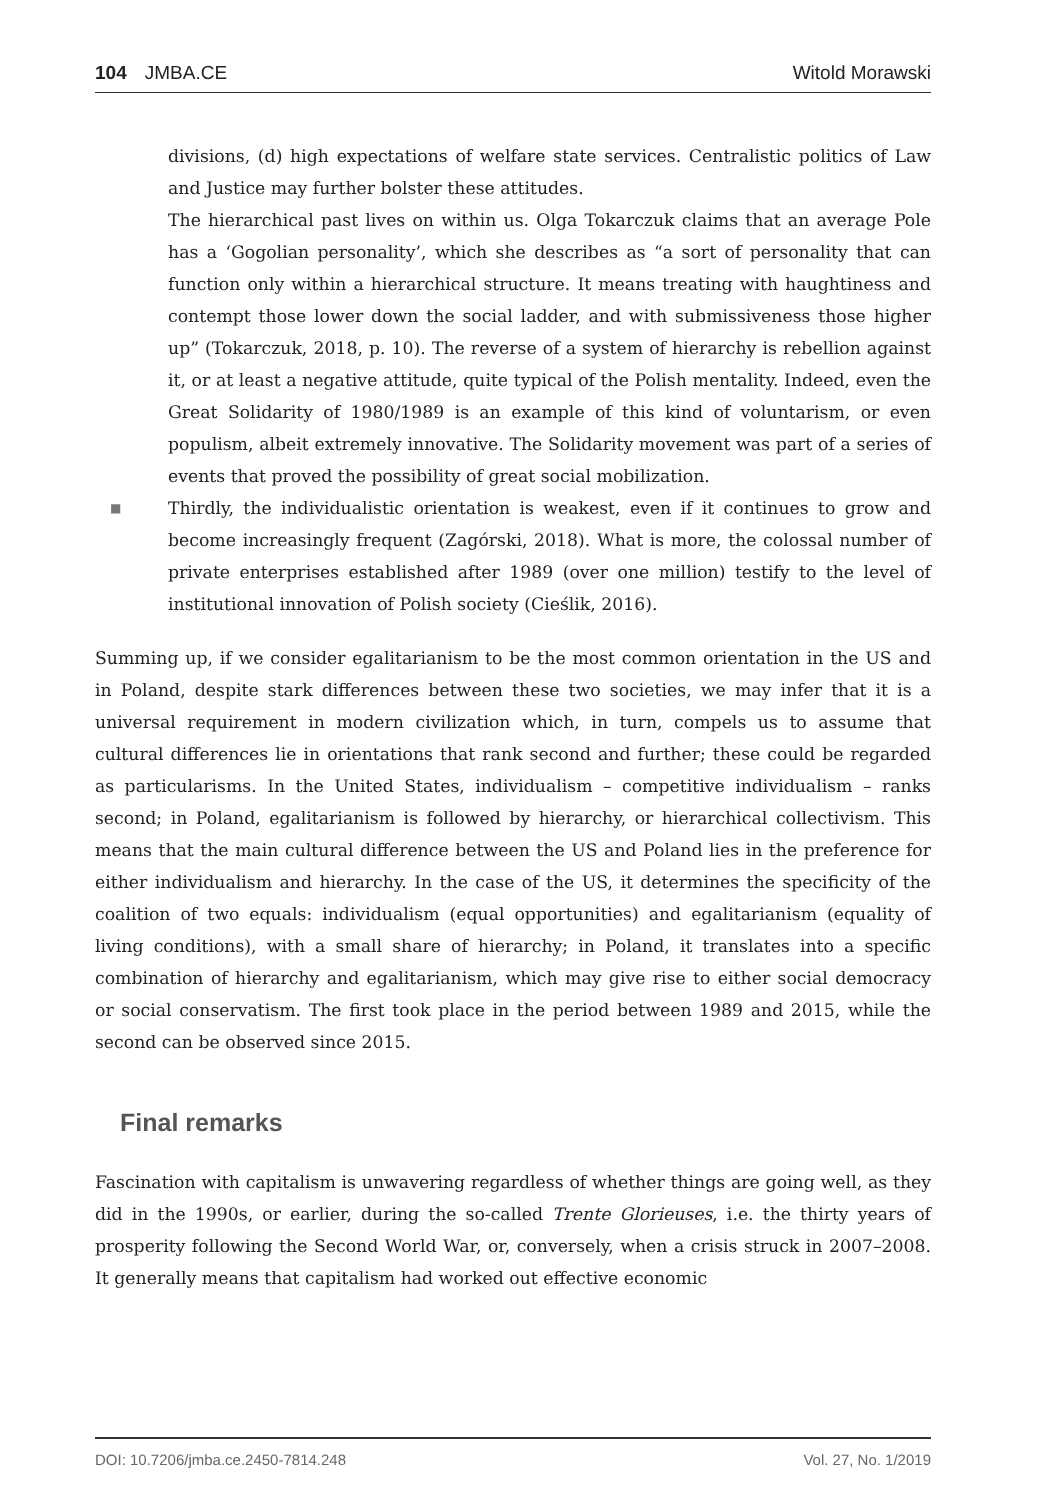104 JMBA.CE Witold Morawski
divisions, (d) high expectations of welfare state services. Centralistic politics of Law and Justice may further bolster these attitudes.
The hierarchical past lives on within us. Olga Tokarczuk claims that an average Pole has a ‘Gogolian personality’, which she describes as “a sort of personality that can function only within a hierarchical structure. It means treating with haughtiness and contempt those lower down the social ladder, and with submissiveness those higher up” (Tokarczuk, 2018, p. 10). The reverse of a system of hierarchy is rebellion against it, or at least a negative attitude, quite typical of the Polish mentality. Indeed, even the Great Solidarity of 1980/1989 is an example of this kind of voluntarism, or even populism, albeit extremely innovative. The Solidarity movement was part of a series of events that proved the possibility of great social mobilization.
■ Thirdly, the individualistic orientation is weakest, even if it continues to grow and become increasingly frequent (Zagórski, 2018). What is more, the colossal number of private enterprises established after 1989 (over one million) testify to the level of institutional innovation of Polish society (Cieślik, 2016).
Summing up, if we consider egalitarianism to be the most common orientation in the US and in Poland, despite stark differences between these two societies, we may infer that it is a universal requirement in modern civilization which, in turn, compels us to assume that cultural differences lie in orientations that rank second and further; these could be regarded as particularisms. In the United States, individualism – competitive individualism – ranks second; in Poland, egalitarianism is followed by hierarchy, or hierarchical collectivism. This means that the main cultural difference between the US and Poland lies in the preference for either individualism and hierarchy. In the case of the US, it determines the specificity of the coalition of two equals: individualism (equal opportunities) and egalitarianism (equality of living conditions), with a small share of hierarchy; in Poland, it translates into a specific combination of hierarchy and egalitarianism, which may give rise to either social democracy or social conservatism. The first took place in the period between 1989 and 2015, while the second can be observed since 2015.
Final remarks
Fascination with capitalism is unwavering regardless of whether things are going well, as they did in the 1990s, or earlier, during the so-called Trente Glorieuses, i.e. the thirty years of prosperity following the Second World War, or, conversely, when a crisis struck in 2007–2008. It generally means that capitalism had worked out effective economic
DOI: 10.7206/jmba.ce.2450-7814.248
Vol. 27, No. 1/2019